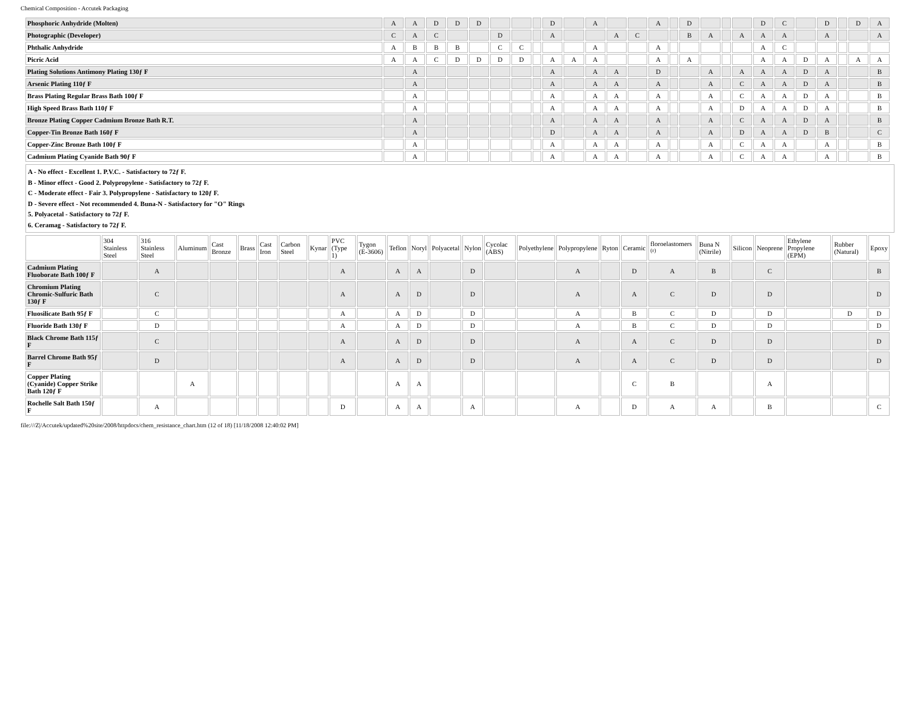Chemical Composition - Accutek Packaging
| Phosphoric Anhydride (Molten) | A | A | D | D | D | | | | D | | A | | | A | | D | | | | D | C | | D | | D | A |
| Photographic (Developer) | C | A | C | | | D | | | A | | | A | C | | | B | A | | A | A | A | | A | | | A |
| Phthalic Anhydride | A | B | B | B | | C | C | | | | A | | | A | | | | | | A | C | | | | | |
| Picric Acid | A | A | C | D | D | D | D | | A | A | A | | | A | | A | | | | A | A | D | A | | A | A |
| Plating Solutions Antimony Plating 130ƒ F | | A | | | | | | | A | | A | A | | D | | | A | | A | A | A | D | A | | | B |
| Arsenic Plating 110ƒ F | | A | | | | | | | A | | A | A | | A | | | A | | C | A | A | D | A | | | B |
| Brass Plating Regular Brass Bath 100ƒ F | | A | | | | | | | A | | A | A | | A | | | A | | C | A | A | D | A | | | B |
| High Speed Brass Bath 110ƒ F | | A | | | | | | | A | | A | A | | A | | | A | | D | A | A | D | A | | | B |
| Bronze Plating Copper Cadmium Bronze Bath R.T. | | A | | | | | | | A | | A | A | | A | | | A | | C | A | A | D | A | | | B |
| Copper-Tin Bronze Bath 160ƒ F | | A | | | | | | | D | | A | A | | A | | | A | | D | A | A | D | B | | | C |
| Copper-Zinc Bronze Bath 100ƒ F | | A | | | | | | | A | | A | A | | A | | | A | | C | A | A | | A | | | B |
| Cadmium Plating Cyanide Bath 90ƒ F | | A | | | | | | | A | | A | A | | A | | | A | | C | A | A | | A | | | B |
A - No effect - Excellent 1. P.V.C. - Satisfactory to 72ƒ F.
B - Minor effect - Good 2. Polypropylene - Satisfactory to 72ƒ F.
C - Moderate effect - Fair 3. Polypropylene - Satisfactory to 120ƒ F.
D - Severe effect - Not recommended 4. Buna-N - Satisfactory for "O" Rings
5. Polyacetal - Satisfactory to 72ƒ F.
6. Ceramag - Satisfactory to 72ƒ F.
| | 304 Stainless Steel | 316 Stainless Steel | Aluminum | Cast Bronze | Brass | Cast Iron | Carbon Steel | Kynar | PVC (Type 1) | Tygon (E-3606) | Teflon | Noryl | Polyacetal | Nylon | Cycolac (ABS) | Polyethylene | Polypropylene | Ryton | Ceramic | floroelastomers <sup>(r)</sup> | Buna N (Nitrile) | Silicon | Neoprene | Ethylene Propylene (EPM) | Rubber (Natural) | Epoxy |
| --- | --- | --- | --- | --- | --- | --- | --- | --- | --- | --- | --- | --- | --- | --- | --- | --- | --- | --- | --- | --- | --- | --- | --- | --- | --- | --- |
| Cadmium Plating Fluoborate Bath 100ƒ F | | A | | | | | | | A | | A | A | | D | | | A | | D | A | B | | C | | | B |
| Chromium Plating Chromic-Sulfuric Bath 130ƒ F | | C | | | | | | | A | | A | D | | D | | | A | | A | C | D | | D | | | D |
| Fluosilicate Bath 95ƒ F | | C | | | | | | | A | | A | D | | D | | | A | | B | C | D | | D | | D | D |
| Fluoride Bath 130ƒ F | | D | | | | | | | A | | A | D | | D | | | A | | B | C | D | | D | | | D |
| Black Chrome Bath 115ƒ F | | C | | | | | | | A | | A | D | | D | | | A | | A | C | D | | D | | | D |
| Barrel Chrome Bath 95ƒ F | | D | | | | | | | A | | A | D | | D | | | A | | A | C | D | | D | | | D |
| Copper Plating (Cyanide) Copper Strike Bath 120ƒ F | | | A | | | | | | | | A | A | | | | | | | C | B | | | A | | | |
| Rochelle Salt Bath 150ƒ F | | A | | | | | | | D | | A | A | | A | | | A | | D | A | A | | B | | | C |
file:///Z|/Accutek/updated%20site/2008/httpdocs/chem_resistance_chart.htm (12 of 18) [11/18/2008 12:40:02 PM]